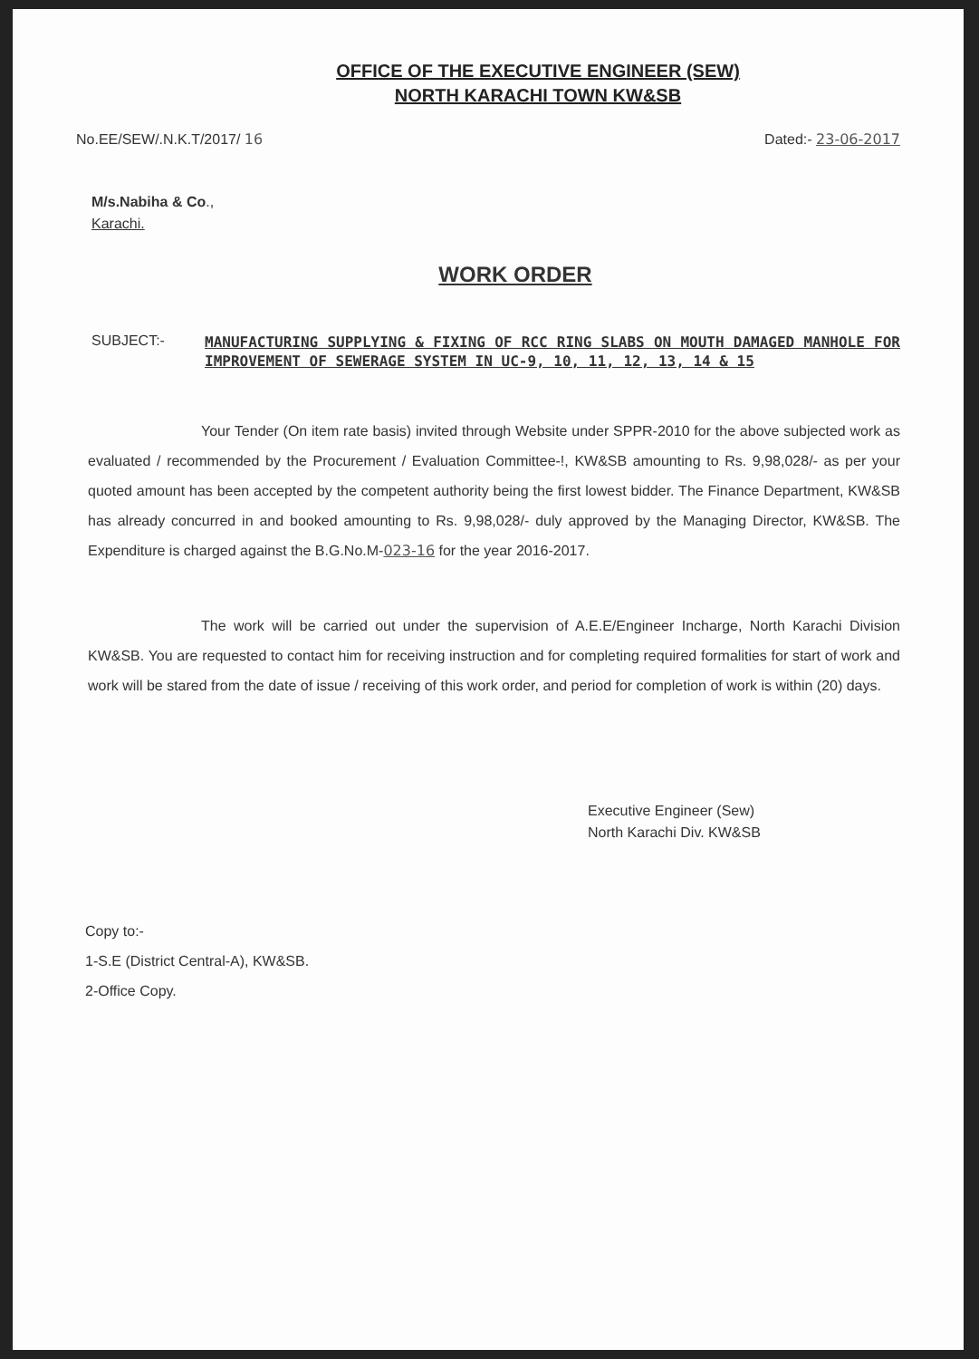OFFICE OF THE EXECUTIVE ENGINEER (SEW)
NORTH KARACHI TOWN KW&SB
No.EE/SEW/.N.K.T/2017/ 16 Dated:- 23-06-2017
M/s.Nabiha & Co.,
Karachi.
WORK ORDER
SUBJECT:-
MANUFACTURING SUPPLYING & FIXING OF RCC RING SLABS ON MOUTH DAMAGED MANHOLE FOR IMPROVEMENT OF SEWERAGE SYSTEM IN UC-9, 10, 11, 12, 13, 14 & 15
Your Tender (On item rate basis) invited through Website under SPPR-2010 for the above subjected work as evaluated / recommended by the Procurement / Evaluation Committee-!, KW&SB amounting to Rs. 9,98,028/- as per your quoted amount has been accepted by the competent authority being the first lowest bidder. The Finance Department, KW&SB has already concurred in and booked amounting to Rs. 9,98,028/- duly approved by the Managing Director, KW&SB. The Expenditure is charged against the B.G.No.M-023-16 for the year 2016-2017.
The work will be carried out under the supervision of A.E.E/Engineer Incharge, North Karachi Division KW&SB. You are requested to contact him for receiving instruction and for completing required formalities for start of work and work will be stared from the date of issue / receiving of this work order, and period for completion of work is within (20) days.
Executive Engineer (Sew)
North Karachi Div. KW&SB
Copy to:-
1-S.E (District Central-A), KW&SB.
2-Office Copy.